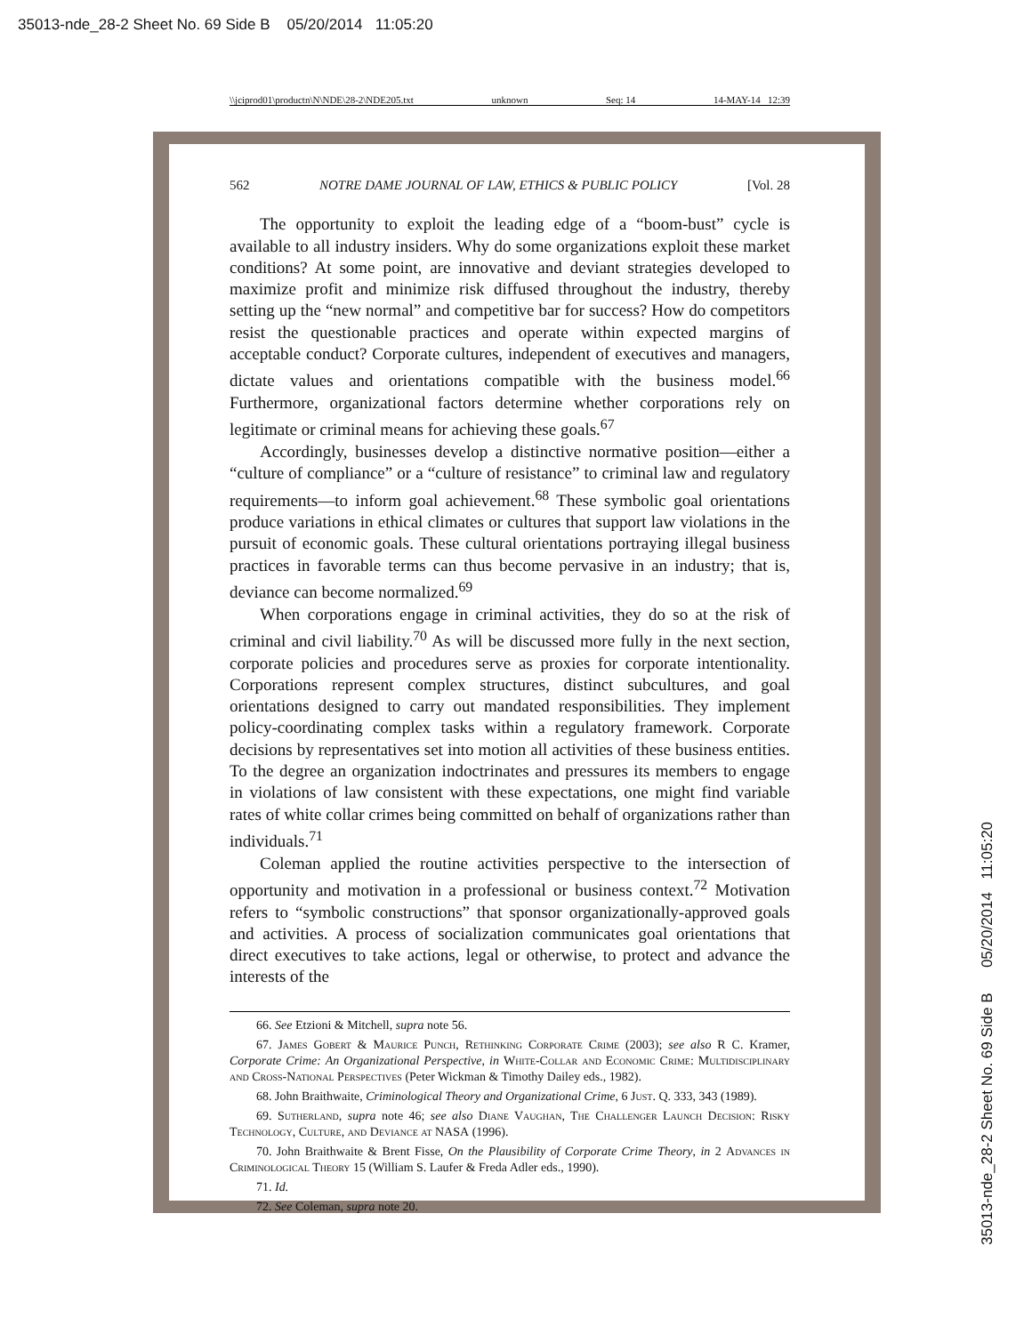35013-nde_28-2 Sheet No. 69 Side B 05/20/2014 11:05:20
\\jciprod01\productn\N\NDE\28-2\NDE205.txt unknown Seq: 14 14-MAY-14 12:39
562 NOTRE DAME JOURNAL OF LAW, ETHICS & PUBLIC POLICY [Vol. 28
The opportunity to exploit the leading edge of a “boom-bust” cycle is available to all industry insiders. Why do some organizations exploit these market conditions? At some point, are innovative and deviant strategies developed to maximize profit and minimize risk diffused throughout the industry, thereby setting up the “new normal” and competitive bar for success? How do competitors resist the questionable practices and operate within expected margins of acceptable conduct? Corporate cultures, independent of executives and managers, dictate values and orientations compatible with the business model.<sup>66</sup> Furthermore, organizational factors determine whether corporations rely on legitimate or criminal means for achieving these goals.<sup>67</sup>
Accordingly, businesses develop a distinctive normative position—either a “culture of compliance” or a “culture of resistance” to criminal law and regulatory requirements—to inform goal achievement.<sup>68</sup> These symbolic goal orientations produce variations in ethical climates or cultures that support law violations in the pursuit of economic goals. These cultural orientations portraying illegal business practices in favorable terms can thus become pervasive in an industry; that is, deviance can become normalized.<sup>69</sup>
When corporations engage in criminal activities, they do so at the risk of criminal and civil liability.<sup>70</sup> As will be discussed more fully in the next section, corporate policies and procedures serve as proxies for corporate intentionality. Corporations represent complex structures, distinct subcultures, and goal orientations designed to carry out mandated responsibilities. They implement policy-coordinating complex tasks within a regulatory framework. Corporate decisions by representatives set into motion all activities of these business entities. To the degree an organization indoctrinates and pressures its members to engage in violations of law consistent with these expectations, one might find variable rates of white collar crimes being committed on behalf of organizations rather than individuals.<sup>71</sup>
Coleman applied the routine activities perspective to the intersection of opportunity and motivation in a professional or business context.<sup>72</sup> Motivation refers to “symbolic constructions” that sponsor organizationally-approved goals and activities. A process of socialization communicates goal orientations that direct executives to take actions, legal or otherwise, to protect and advance the interests of the
66. See Etzioni & Mitchell, supra note 56.
67. James Gobert & Maurice Punch, Rethinking Corporate Crime (2003); see also R C. Kramer, Corporate Crime: An Organizational Perspective, in White-Collar and Economic Crime: Multidisciplinary and Cross-National Perspectives (Peter Wickman & Timothy Dailey eds., 1982).
68. John Braithwaite, Criminological Theory and Organizational Crime, 6 Just. Q. 333, 343 (1989).
69. Sutherland, supra note 46; see also Diane Vaughan, The Challenger Launch Decision: Risky Technology, Culture, and Deviance at NASA (1996).
70. John Braithwaite & Brent Fisse, On the Plausibility of Corporate Crime Theory, in 2 Advances in Criminological Theory 15 (William S. Laufer & Freda Adler eds., 1990).
71. Id.
72. See Coleman, supra note 20.
35013-nde_28-2 Sheet No. 69 Side B 05/20/2014 11:05:20